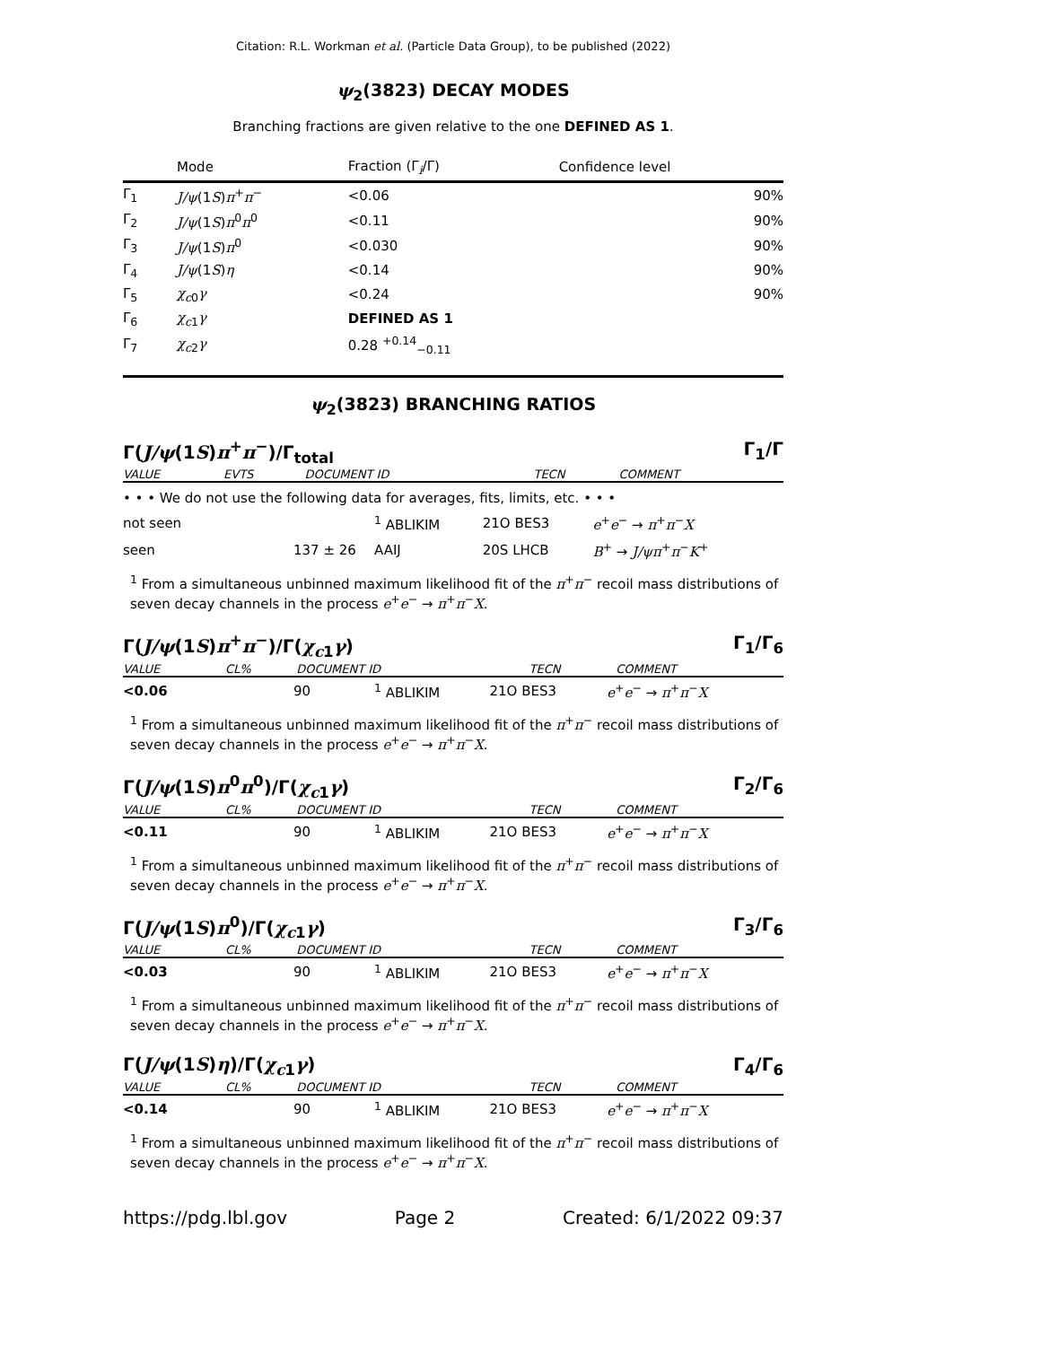Citation: R.L. Workman et al. (Particle Data Group), to be published (2022)
ψ<sub>2</sub>(3823) DECAY MODES
Branching fractions are given relative to the one DEFINED AS 1.
| | Mode | Fraction (Γ<sub>i</sub>/Γ) | Confidence level |
| --- | --- | --- | --- |
| Γ<sub>1</sub> | J/ψ (1 S ) π<sup>+</sup> π<sup>−</sup> | <0.06 | 90% |
| Γ<sub>2</sub> | J/ψ (1 S ) π<sup>0</sup> π<sup>0</sup> | <0.11 | 90% |
| Γ<sub>3</sub> | J/ψ (1 S ) π<sup>0</sup> | <0.030 | 90% |
| Γ<sub>4</sub> | J/ψ (1 S ) η | <0.14 | 90% |
| Γ<sub>5</sub> | χ<sub>c0</sub> γ | <0.24 | 90% |
| Γ<sub>6</sub> | χ<sub>c1</sub> γ | DEFINED AS 1 | |
| Γ<sub>7</sub> | χ<sub>c2</sub> γ | 0.28 <sup>+0.14</sup><sub>−0.11</sub> | |
ψ<sub>2</sub>(3823) BRANCHING RATIOS
Γ(J/ψ(1S)π<sup>+</sup>π<sup>−</sup>)/Γ<sub>total</sub> Γ<sub>1</sub>/Γ
| VALUE | EVTS | DOCUMENT ID | TECN | COMMENT |
• • • We do not use the following data for averages, fits, limits, etc. • • •
| not seen | | <sup>1</sup> ABLIKIM | 21O BES3 | e<sup>+</sup> e<sup>−</sup> → π<sup>+</sup> π<sup>−</sup> X |
| seen | 137 ± 26 | AAIJ | 20S LHCB | B<sup>+</sup> → J/ψπ<sup>+</sup> π<sup>−</sup> K<sup>+</sup> |
<sup>1</sup> From a simultaneous unbinned maximum likelihood fit of the π<sup>+</sup>π<sup>−</sup> recoil mass distributions of seven decay channels in the process e<sup>+</sup>e<sup>−</sup> → π<sup>+</sup>π<sup>−</sup>X.
Γ(J/ψ(1S)π<sup>+</sup>π<sup>−</sup>)/Γ(χ<sub>c1</sub>γ) Γ<sub>1</sub>/Γ<sub>6</sub>
| VALUE | CL% | DOCUMENT ID | TECN | COMMENT |
| <0.06 | 90 | <sup>1</sup> ABLIKIM | 21O BES3 | e<sup>+</sup> e<sup>−</sup> → π<sup>+</sup> π<sup>−</sup> X |
<sup>1</sup> From a simultaneous unbinned maximum likelihood fit of the π<sup>+</sup>π<sup>−</sup> recoil mass distributions of seven decay channels in the process e<sup>+</sup>e<sup>−</sup> → π<sup>+</sup>π<sup>−</sup>X.
Γ(J/ψ(1S)π<sup>0</sup>π<sup>0</sup>)/Γ(χ<sub>c1</sub>γ) Γ<sub>2</sub>/Γ<sub>6</sub>
| VALUE | CL% | DOCUMENT ID | TECN | COMMENT |
| <0.11 | 90 | <sup>1</sup> ABLIKIM | 21O BES3 | e<sup>+</sup> e<sup>−</sup> → π<sup>+</sup> π<sup>−</sup> X |
<sup>1</sup> From a simultaneous unbinned maximum likelihood fit of the π<sup>+</sup>π<sup>−</sup> recoil mass distributions of seven decay channels in the process e<sup>+</sup>e<sup>−</sup> → π<sup>+</sup>π<sup>−</sup>X.
Γ(J/ψ(1S)π<sup>0</sup>)/Γ(χ<sub>c1</sub>γ) Γ<sub>3</sub>/Γ<sub>6</sub>
| VALUE | CL% | DOCUMENT ID | TECN | COMMENT |
| <0.03 | 90 | <sup>1</sup> ABLIKIM | 21O BES3 | e<sup>+</sup> e<sup>−</sup> → π<sup>+</sup> π<sup>−</sup> X |
<sup>1</sup> From a simultaneous unbinned maximum likelihood fit of the π<sup>+</sup>π<sup>−</sup> recoil mass distributions of seven decay channels in the process e<sup>+</sup>e<sup>−</sup> → π<sup>+</sup>π<sup>−</sup>X.
Γ(J/ψ(1S)η)/Γ(χ<sub>c1</sub>γ) Γ<sub>4</sub>/Γ<sub>6</sub>
| VALUE | CL% | DOCUMENT ID | TECN | COMMENT |
| <0.14 | 90 | <sup>1</sup> ABLIKIM | 21O BES3 | e<sup>+</sup> e<sup>−</sup> → π<sup>+</sup> π<sup>−</sup> X |
<sup>1</sup> From a simultaneous unbinned maximum likelihood fit of the π<sup>+</sup>π<sup>−</sup> recoil mass distributions of seven decay channels in the process e<sup>+</sup>e<sup>−</sup> → π<sup>+</sup>π<sup>−</sup>X.
https://pdg.lbl.gov Page 2 Created: 6/1/2022 09:37